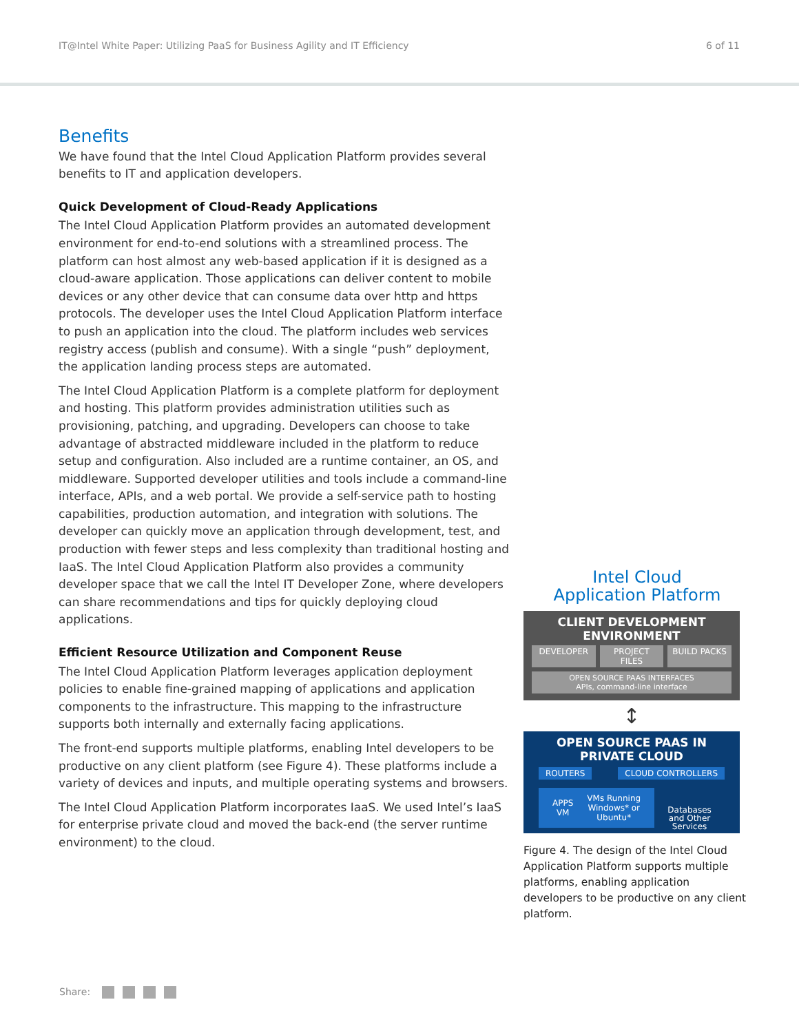IT@Intel White Paper: Utilizing PaaS for Business Agility and IT Efficiency 6 of 11
Benefits
We have found that the Intel Cloud Application Platform provides several benefits to IT and application developers.
Quick Development of Cloud-Ready Applications
The Intel Cloud Application Platform provides an automated development environment for end-to-end solutions with a streamlined process. The platform can host almost any web-based application if it is designed as a cloud-aware application. Those applications can deliver content to mobile devices or any other device that can consume data over http and https protocols. The developer uses the Intel Cloud Application Platform interface to push an application into the cloud. The platform includes web services registry access (publish and consume). With a single “push” deployment, the application landing process steps are automated.
The Intel Cloud Application Platform is a complete platform for deployment and hosting. This platform provides administration utilities such as provisioning, patching, and upgrading. Developers can choose to take advantage of abstracted middleware included in the platform to reduce setup and configuration. Also included are a runtime container, an OS, and middleware. Supported developer utilities and tools include a command-line interface, APIs, and a web portal. We provide a self-service path to hosting capabilities, production automation, and integration with solutions. The developer can quickly move an application through development, test, and production with fewer steps and less complexity than traditional hosting and IaaS. The Intel Cloud Application Platform also provides a community developer space that we call the Intel IT Developer Zone, where developers can share recommendations and tips for quickly deploying cloud applications.
Efficient Resource Utilization and Component Reuse
The Intel Cloud Application Platform leverages application deployment policies to enable fine-grained mapping of applications and application components to the infrastructure. This mapping to the infrastructure supports both internally and externally facing applications.
The front-end supports multiple platforms, enabling Intel developers to be productive on any client platform (see Figure 4). These platforms include a variety of devices and inputs, and multiple operating systems and browsers.
The Intel Cloud Application Platform incorporates IaaS. We used Intel’s IaaS for enterprise private cloud and moved the back-end (the server runtime environment) to the cloud.
Intel Cloud
Application Platform
CLIENT DEVELOPMENT ENVIRONMENT
DEVELOPER PROJECT FILES BUILD PACKS
OPEN SOURCE PAAS INTERFACES
APIs, command-line interface
↕
OPEN SOURCE PAAS IN PRIVATE CLOUD
ROUTERS CLOUD CONTROLLERS
APPS
VM VMs Running
Windows* or
Ubuntu*
Databases
and Other
Services
Figure 4. The design of the Intel Cloud Application Platform supports multiple platforms, enabling application developers to be productive on any client platform.
Share: